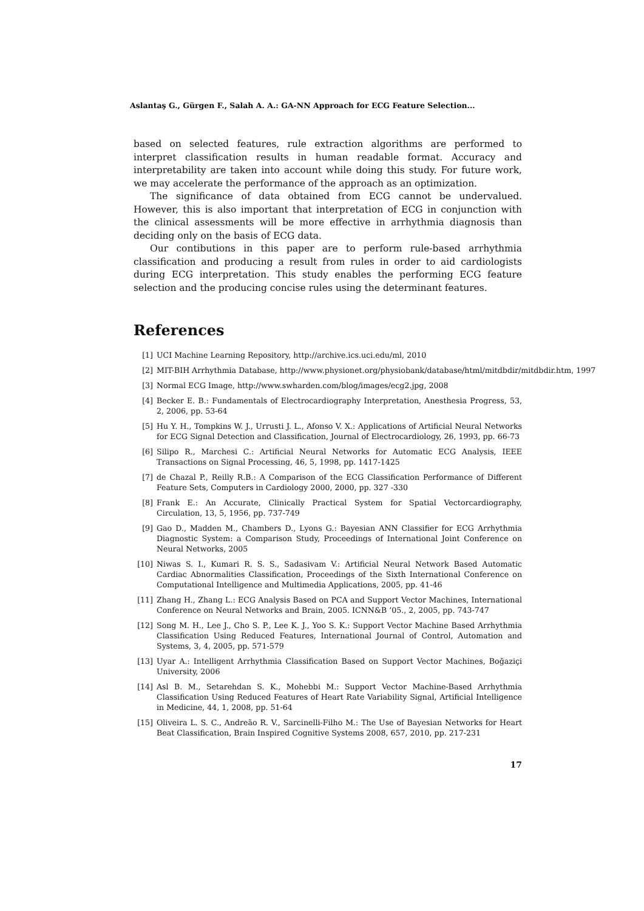Aslantaş G., Gürgen F., Salah A. A.: GA-NN Approach for ECG Feature Selection...
based on selected features, rule extraction algorithms are performed to interpret classification results in human readable format. Accuracy and interpretability are taken into account while doing this study. For future work, we may accelerate the performance of the approach as an optimization.
The significance of data obtained from ECG cannot be undervalued. However, this is also important that interpretation of ECG in conjunction with the clinical assessments will be more effective in arrhythmia diagnosis than deciding only on the basis of ECG data.
Our contibutions in this paper are to perform rule-based arrhythmia classification and producing a result from rules in order to aid cardiologists during ECG interpretation. This study enables the performing ECG feature selection and the producing concise rules using the determinant features.
References
[1] UCI Machine Learning Repository, http://archive.ics.uci.edu/ml, 2010
[2] MIT-BIH Arrhythmia Database, http://www.physionet.org/physiobank/database/html/mitdbdir/mitdbdir.htm, 1997
[3] Normal ECG Image, http://www.swharden.com/blog/images/ecg2.jpg, 2008
[4] Becker E. B.: Fundamentals of Electrocardiography Interpretation, Anesthesia Progress, 53, 2, 2006, pp. 53-64
[5] Hu Y. H., Tompkins W. J., Urrusti J. L., Afonso V. X.: Applications of Artificial Neural Networks for ECG Signal Detection and Classification, Journal of Electrocardiology, 26, 1993, pp. 66-73
[6] Silipo R., Marchesi C.: Artificial Neural Networks for Automatic ECG Analysis, IEEE Transactions on Signal Processing, 46, 5, 1998, pp. 1417-1425
[7] de Chazal P., Reilly R.B.: A Comparison of the ECG Classification Performance of Different Feature Sets, Computers in Cardiology 2000, 2000, pp. 327 -330
[8] Frank E.: An Accurate, Clinically Practical System for Spatial Vectorcardiography, Circulation, 13, 5, 1956, pp. 737-749
[9] Gao D., Madden M., Chambers D., Lyons G.: Bayesian ANN Classifier for ECG Arrhythmia Diagnostic System: a Comparison Study, Proceedings of International Joint Conference on Neural Networks, 2005
[10] Niwas S. I., Kumari R. S. S., Sadasivam V.: Artificial Neural Network Based Automatic Cardiac Abnormalities Classification, Proceedings of the Sixth International Conference on Computational Intelligence and Multimedia Applications, 2005, pp. 41-46
[11] Zhang H., Zhang L.: ECG Analysis Based on PCA and Support Vector Machines, International Conference on Neural Networks and Brain, 2005. ICNN&B ’05., 2, 2005, pp. 743-747
[12] Song M. H., Lee J., Cho S. P., Lee K. J., Yoo S. K.: Support Vector Machine Based Arrhythmia Classification Using Reduced Features, International Journal of Control, Automation and Systems, 3, 4, 2005, pp. 571-579
[13] Uyar A.: Intelligent Arrhythmia Classification Based on Support Vector Machines, Boğaziçi University, 2006
[14] Asl B. M., Setarehdan S. K., Mohebbi M.: Support Vector Machine-Based Arrhythmia Classification Using Reduced Features of Heart Rate Variability Signal, Artificial Intelligence in Medicine, 44, 1, 2008, pp. 51-64
[15] Oliveira L. S. C., Andreão R. V., Sarcinelli-Filho M.: The Use of Bayesian Networks for Heart Beat Classification, Brain Inspired Cognitive Systems 2008, 657, 2010, pp. 217-231
17